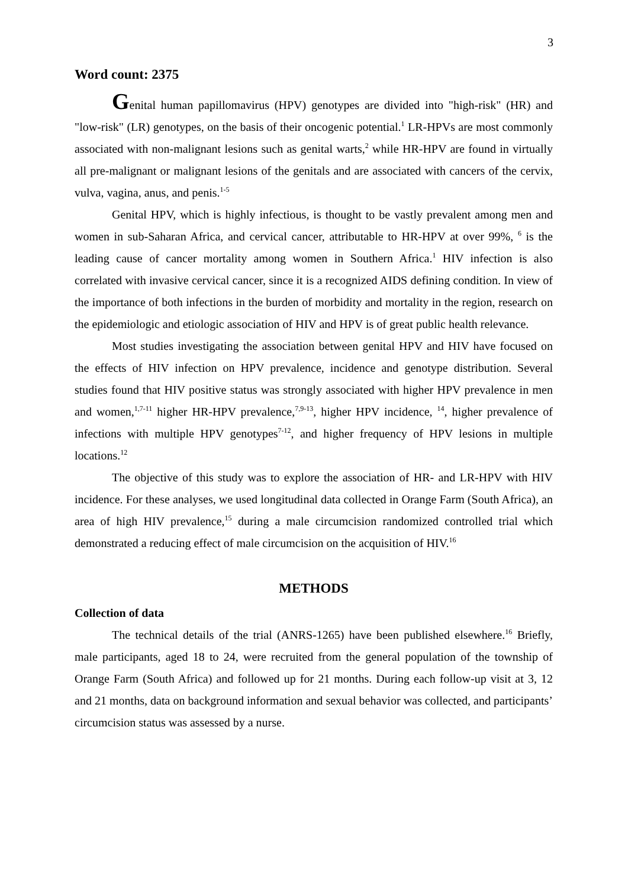3
Word count: 2375
Genital human papillomavirus (HPV) genotypes are divided into "high-risk" (HR) and "low-risk" (LR) genotypes, on the basis of their oncogenic potential.<sup>1</sup> LR-HPVs are most commonly associated with non-malignant lesions such as genital warts,<sup>2</sup> while HR-HPV are found in virtually all pre-malignant or malignant lesions of the genitals and are associated with cancers of the cervix, vulva, vagina, anus, and penis.<sup>1-5</sup>
Genital HPV, which is highly infectious, is thought to be vastly prevalent among men and women in sub-Saharan Africa, and cervical cancer, attributable to HR-HPV at over 99%, <sup>6</sup> is the leading cause of cancer mortality among women in Southern Africa.<sup>1</sup> HIV infection is also correlated with invasive cervical cancer, since it is a recognized AIDS defining condition. In view of the importance of both infections in the burden of morbidity and mortality in the region, research on the epidemiologic and etiologic association of HIV and HPV is of great public health relevance.
Most studies investigating the association between genital HPV and HIV have focused on the effects of HIV infection on HPV prevalence, incidence and genotype distribution. Several studies found that HIV positive status was strongly associated with higher HPV prevalence in men and women,<sup>1,7-11</sup> higher HR-HPV prevalence,<sup>7,9-13</sup>, higher HPV incidence, <sup>14</sup>, higher prevalence of infections with multiple HPV genotypes<sup>7-12</sup>, and higher frequency of HPV lesions in multiple locations.<sup>12</sup>
The objective of this study was to explore the association of HR- and LR-HPV with HIV incidence. For these analyses, we used longitudinal data collected in Orange Farm (South Africa), an area of high HIV prevalence,<sup>15</sup> during a male circumcision randomized controlled trial which demonstrated a reducing effect of male circumcision on the acquisition of HIV.<sup>16</sup>
METHODS
Collection of data
The technical details of the trial (ANRS-1265) have been published elsewhere.<sup>16</sup> Briefly, male participants, aged 18 to 24, were recruited from the general population of the township of Orange Farm (South Africa) and followed up for 21 months. During each follow-up visit at 3, 12 and 21 months, data on background information and sexual behavior was collected, and participants’ circumcision status was assessed by a nurse.